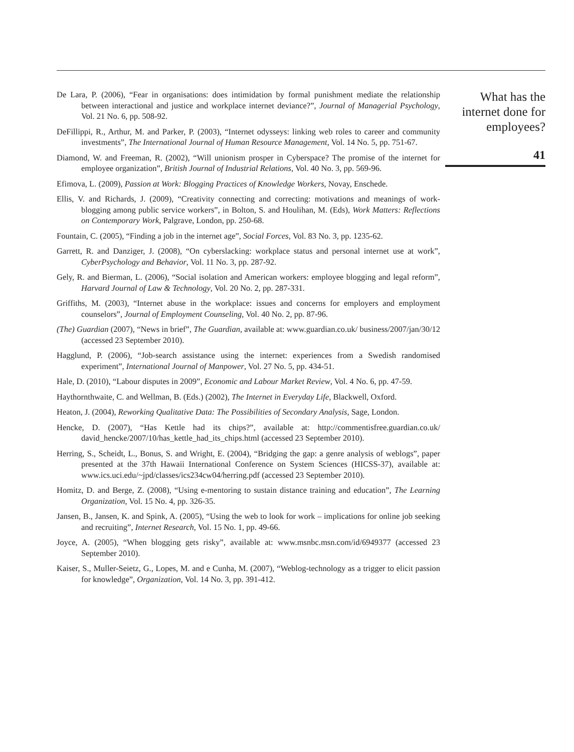De Lara, P. (2006), “Fear in organisations: does intimidation by formal punishment mediate the relationship between interactional and justice and workplace internet deviance?”, Journal of Managerial Psychology, Vol. 21 No. 6, pp. 508-92.
DeFillippi, R., Arthur, M. and Parker, P. (2003), “Internet odysseys: linking web roles to career and community investments”, The International Journal of Human Resource Management, Vol. 14 No. 5, pp. 751-67.
Diamond, W. and Freeman, R. (2002), “Will unionism prosper in Cyberspace? The promise of the internet for employee organization”, British Journal of Industrial Relations, Vol. 40 No. 3, pp. 569-96.
Efimova, L. (2009), Passion at Work: Blogging Practices of Knowledge Workers, Novay, Enschede.
Ellis, V. and Richards, J. (2009), “Creativity connecting and correcting: motivations and meanings of work-blogging among public service workers”, in Bolton, S. and Houlihan, M. (Eds), Work Matters: Reflections on Contemporary Work, Palgrave, London, pp. 250-68.
Fountain, C. (2005), “Finding a job in the internet age”, Social Forces, Vol. 83 No. 3, pp. 1235-62.
Garrett, R. and Danziger, J. (2008), “On cyberslacking: workplace status and personal internet use at work”, CyberPsychology and Behavior, Vol. 11 No. 3, pp. 287-92.
Gely, R. and Bierman, L. (2006), “Social isolation and American workers: employee blogging and legal reform”, Harvard Journal of Law & Technology, Vol. 20 No. 2, pp. 287-331.
Griffiths, M. (2003), “Internet abuse in the workplace: issues and concerns for employers and employment counselors”, Journal of Employment Counseling, Vol. 40 No. 2, pp. 87-96.
(The) Guardian (2007), “News in brief”, The Guardian, available at: www.guardian.co.uk/ business/2007/jan/30/12 (accessed 23 September 2010).
Hagglund, P. (2006), “Job-search assistance using the internet: experiences from a Swedish randomised experiment”, International Journal of Manpower, Vol. 27 No. 5, pp. 434-51.
Hale, D. (2010), “Labour disputes in 2009”, Economic and Labour Market Review, Vol. 4 No. 6, pp. 47-59.
Haythornthwaite, C. and Wellman, B. (Eds.) (2002), The Internet in Everyday Life, Blackwell, Oxford.
Heaton, J. (2004), Reworking Qualitative Data: The Possibilities of Secondary Analysis, Sage, London.
Hencke, D. (2007), “Has Kettle had its chips?”, available at: http://commentisfree.guardian.co.uk/ david_hencke/2007/10/has_kettle_had_its_chips.html (accessed 23 September 2010).
Herring, S., Scheidt, L., Bonus, S. and Wright, E. (2004), “Bridging the gap: a genre analysis of weblogs”, paper presented at the 37th Hawaii International Conference on System Sciences (HICSS-37), available at: www.ics.uci.edu/~jpd/classes/ics234cw04/herring.pdf (accessed 23 September 2010).
Homitz, D. and Berge, Z. (2008), “Using e-mentoring to sustain distance training and education”, The Learning Organization, Vol. 15 No. 4, pp. 326-35.
Jansen, B., Jansen, K. and Spink, A. (2005), “Using the web to look for work – implications for online job seeking and recruiting”, Internet Research, Vol. 15 No. 1, pp. 49-66.
Joyce, A. (2005), “When blogging gets risky”, available at: www.msnbc.msn.com/id/6949377 (accessed 23 September 2010).
Kaiser, S., Muller-Seietz, G., Lopes, M. and e Cunha, M. (2007), “Weblog-technology as a trigger to elicit passion for knowledge”, Organization, Vol. 14 No. 3, pp. 391-412.
What has the internet done for employees?
41